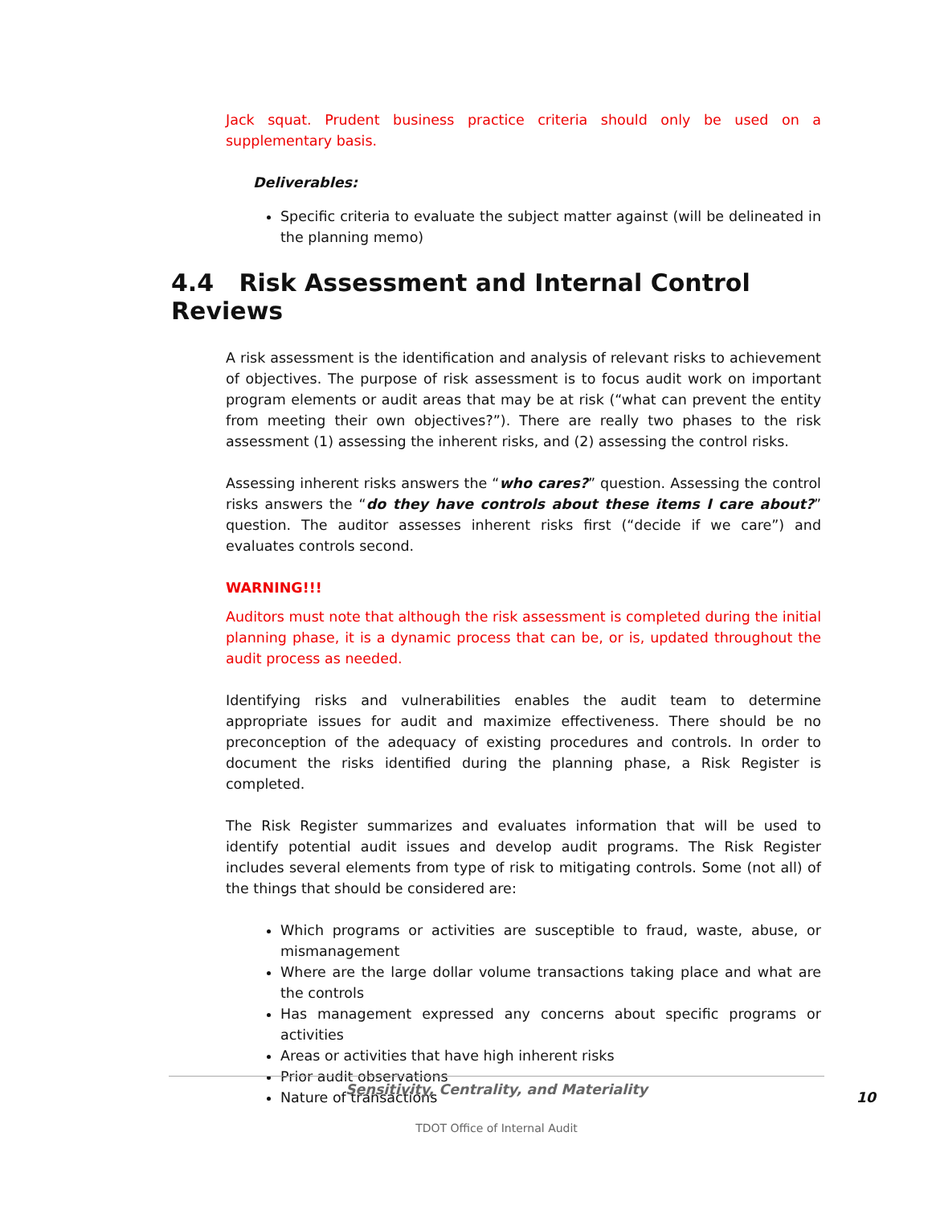Jack squat. Prudent business practice criteria should only be used on a supplementary basis.
Deliverables:
Specific criteria to evaluate the subject matter against (will be delineated in the planning memo)
4.4 Risk Assessment and Internal Control Reviews
A risk assessment is the identification and analysis of relevant risks to achievement of objectives. The purpose of risk assessment is to focus audit work on important program elements or audit areas that may be at risk (“what can prevent the entity from meeting their own objectives?”). There are really two phases to the risk assessment (1) assessing the inherent risks, and (2) assessing the control risks.
Assessing inherent risks answers the “who cares?” question. Assessing the control risks answers the “do they have controls about these items I care about?” question. The auditor assesses inherent risks first (“decide if we care”) and evaluates controls second.
WARNING!!!
Auditors must note that although the risk assessment is completed during the initial planning phase, it is a dynamic process that can be, or is, updated throughout the audit process as needed.
Identifying risks and vulnerabilities enables the audit team to determine appropriate issues for audit and maximize effectiveness. There should be no preconception of the adequacy of existing procedures and controls. In order to document the risks identified during the planning phase, a Risk Register is completed.
The Risk Register summarizes and evaluates information that will be used to identify potential audit issues and develop audit programs. The Risk Register includes several elements from type of risk to mitigating controls. Some (not all) of the things that should be considered are:
Which programs or activities are susceptible to fraud, waste, abuse, or mismanagement
Where are the large dollar volume transactions taking place and what are the controls
Has management expressed any concerns about specific programs or activities
Areas or activities that have high inherent risks
Prior audit observations
Nature of transactions
Sensitivity, Centrality, and Materiality
10
TDOT Office of Internal Audit